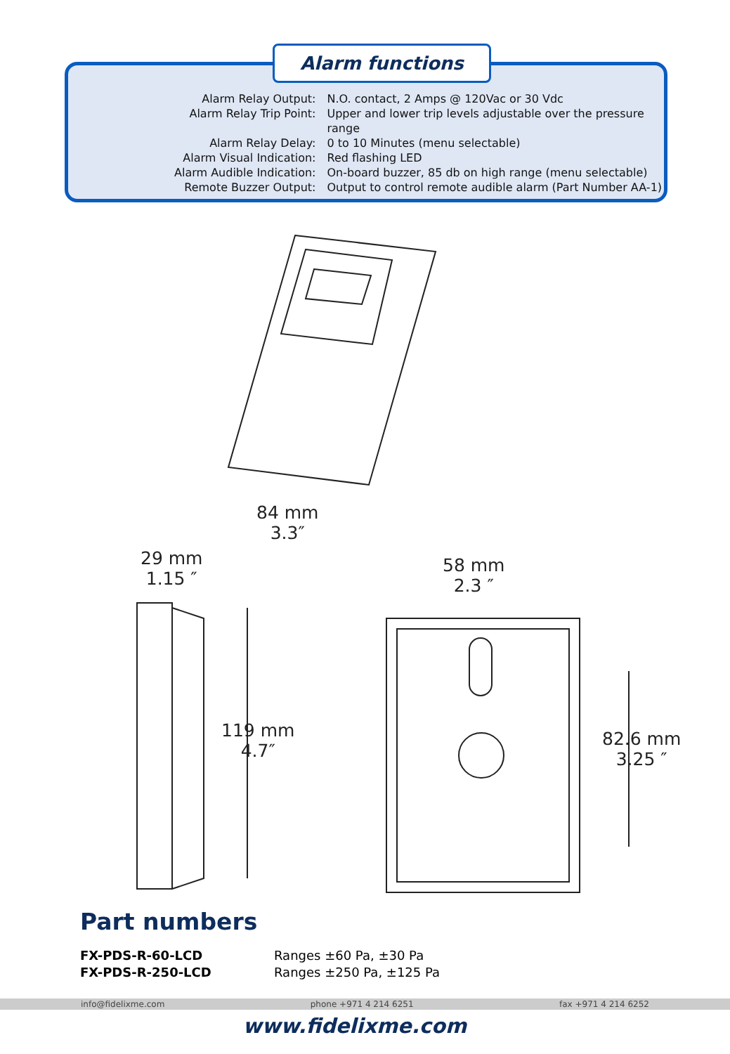Alarm functions
| Alarm Relay Output: | N.O. contact, 2 Amps @ 120Vac or 30 Vdc |
| Alarm Relay Trip Point: | Upper and lower trip levels adjustable over the pressure range |
| Alarm Relay Delay: | 0 to 10 Minutes (menu selectable) |
| Alarm Visual Indication: | Red flashing LED |
| Alarm Audible Indication: | On-board buzzer, 85 db on high range (menu selectable) |
| Remote Buzzer Output: | Output to control remote audible alarm (Part Number AA-1) |
84 mm
3.3″
29 mm
1.15 ″
58 mm
2.3 ″
119 mm
4.7″
82.6 mm
3.25 ″
Part numbers
| FX-PDS-R-60-LCD | Ranges ±60 Pa, ±30 Pa |
| FX-PDS-R-250-LCD | Ranges ±250 Pa, ±125 Pa |
info@fidelixme.com phone +971 4 214 6251 fax +971 4 214 6252
www.fidelixme.com